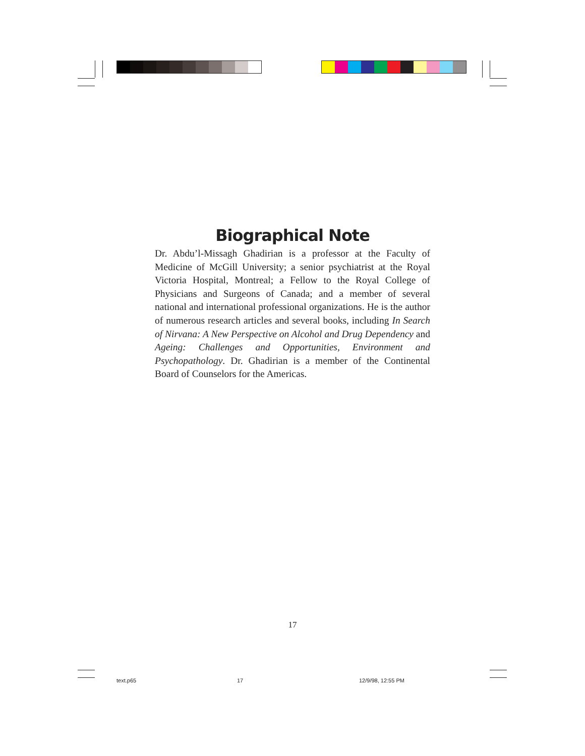Biographical Note
Dr. Abdu’l-Missagh Ghadirian is a professor at the Faculty of Medicine of McGill University; a senior psychiatrist at the Royal Victoria Hospital, Montreal; a Fellow to the Royal College of Physicians and Surgeons of Canada; and a member of several national and international professional organizations. He is the author of numerous research articles and several books, including In Search of Nirvana: A New Perspective on Alcohol and Drug Dependency and Ageing: Challenges and Opportunities, Environment and Psychopathology. Dr. Ghadirian is a member of the Continental Board of Counselors for the Americas.
17
text.p65 17 12/9/98, 12:55 PM